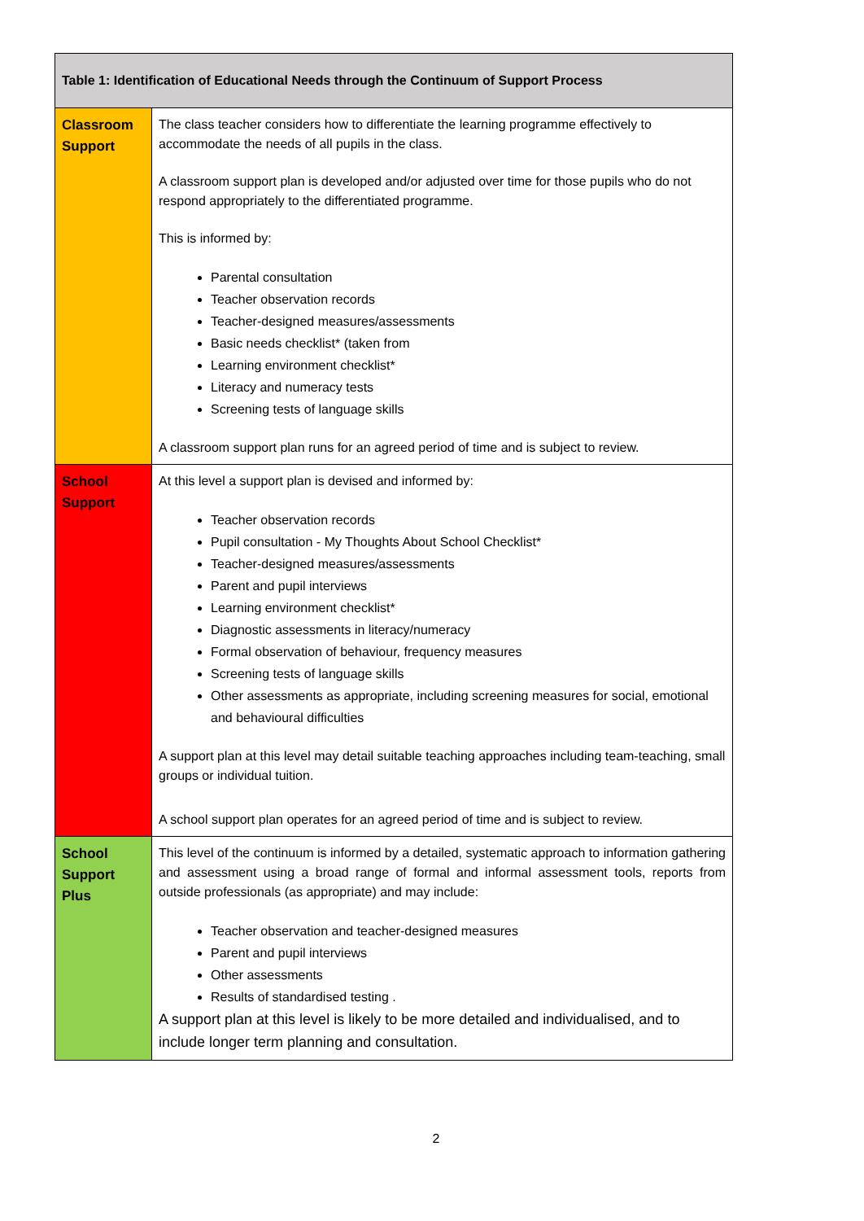| Table 1: Identification of Educational Needs through the Continuum of Support Process | |
| --- | --- |
| Classroom Support | The class teacher considers how to differentiate the learning programme effectively to accommodate the needs of all pupils in the class. A classroom support plan is developed and/or adjusted over time for those pupils who do not respond appropriately to the differentiated programme. This is informed by: Parental consultation Teacher observation records Teacher-designed measures/assessments Basic needs checklist* (taken from Learning environment checklist* Literacy and numeracy tests Screening tests of language skills A classroom support plan runs for an agreed period of time and is subject to review. |
| School Support | At this level a support plan is devised and informed by: Teacher observation records Pupil consultation - My Thoughts About School Checklist* Teacher-designed measures/assessments Parent and pupil interviews Learning environment checklist* Diagnostic assessments in literacy/numeracy Formal observation of behaviour, frequency measures Screening tests of language skills Other assessments as appropriate, including screening measures for social, emotional and behavioural difficulties A support plan at this level may detail suitable teaching approaches including team-teaching, small groups or individual tuition. A school support plan operates for an agreed period of time and is subject to review. |
| School Support Plus | This level of the continuum is informed by a detailed, systematic approach to information gathering and assessment using a broad range of formal and informal assessment tools, reports from outside professionals (as appropriate) and may include: Teacher observation and teacher-designed measures Parent and pupil interviews Other assessments Results of standardised testing . A support plan at this level is likely to be more detailed and individualised, and to include longer term planning and consultation. |
2